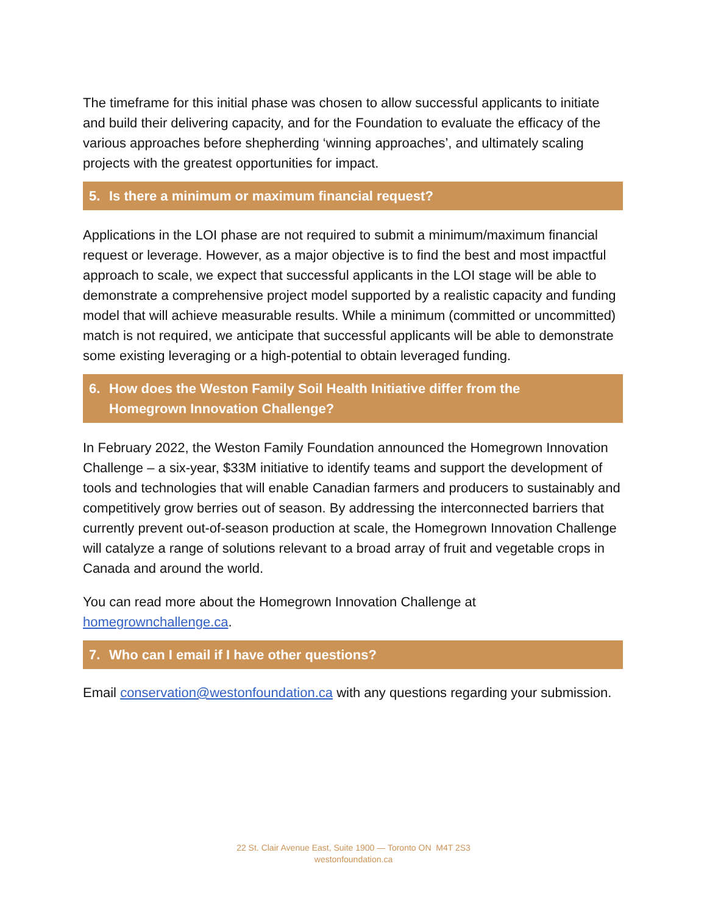The timeframe for this initial phase was chosen to allow successful applicants to initiate and build their delivering capacity, and for the Foundation to evaluate the efficacy of the various approaches before shepherding ‘winning approaches’, and ultimately scaling projects with the greatest opportunities for impact.
5. Is there a minimum or maximum financial request?
Applications in the LOI phase are not required to submit a minimum/maximum financial request or leverage. However, as a major objective is to find the best and most impactful approach to scale, we expect that successful applicants in the LOI stage will be able to demonstrate a comprehensive project model supported by a realistic capacity and funding model that will achieve measurable results. While a minimum (committed or uncommitted) match is not required, we anticipate that successful applicants will be able to demonstrate some existing leveraging or a high-potential to obtain leveraged funding.
6. How does the Weston Family Soil Health Initiative differ from the Homegrown Innovation Challenge?
In February 2022, the Weston Family Foundation announced the Homegrown Innovation Challenge – a six-year, $33M initiative to identify teams and support the development of tools and technologies that will enable Canadian farmers and producers to sustainably and competitively grow berries out of season. By addressing the interconnected barriers that currently prevent out-of-season production at scale, the Homegrown Innovation Challenge will catalyze a range of solutions relevant to a broad array of fruit and vegetable crops in Canada and around the world.
You can read more about the Homegrown Innovation Challenge at homegrownchallenge.ca.
7. Who can I email if I have other questions?
Email conservation@westonfoundation.ca with any questions regarding your submission.
22 St. Clair Avenue East, Suite 1900 — Toronto ON M4T 2S3
westonfoundation.ca